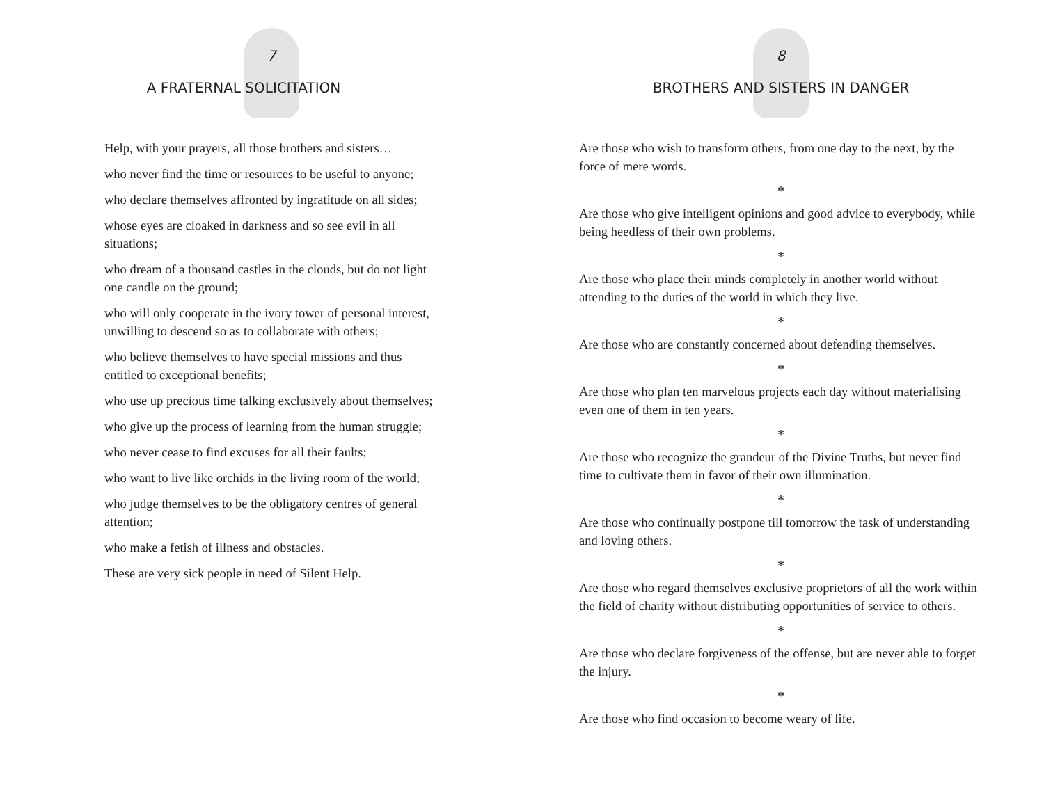7
A FRATERNAL SOLICITATION
Help, with your prayers, all those brothers and sisters…
who never find the time or resources to be useful to anyone;
who declare themselves affronted by ingratitude on all sides;
whose eyes are cloaked in darkness and so see evil in all situations;
who dream of a thousand castles in the clouds, but do not light one candle on the ground;
who will only cooperate in the ivory tower of personal interest, unwilling to descend so as to collaborate with others;
who believe themselves to have special missions and thus entitled to exceptional benefits;
who use up precious time talking exclusively about themselves;
who give up the process of learning from the human struggle;
who never cease to find excuses for all their faults;
who want to live like orchids in the living room of the world;
who judge themselves to be the obligatory centres of general attention;
who make a fetish of illness and obstacles.
These are very sick people in need of Silent Help.
8
BROTHERS AND SISTERS IN DANGER
Are those who wish to transform others, from one day to the next, by the force of mere words.
*
Are those who give intelligent opinions and good advice to everybody, while being heedless of their own problems.
*
Are those who place their minds completely in another world without attending to the duties of the world in which they live.
*
Are those who are constantly concerned about defending themselves.
*
Are those who plan ten marvelous projects each day without materialising even one of them in ten years.
*
Are those who recognize the grandeur of the Divine Truths, but never find time to cultivate them in favor of their own illumination.
*
Are those who continually postpone till tomorrow the task of understanding and loving others.
*
Are those who regard themselves exclusive proprietors of all the work within the field of charity without distributing opportunities of service to others.
*
Are those who declare forgiveness of the offense, but are never able to forget the injury.
*
Are those who find occasion to become weary of life.